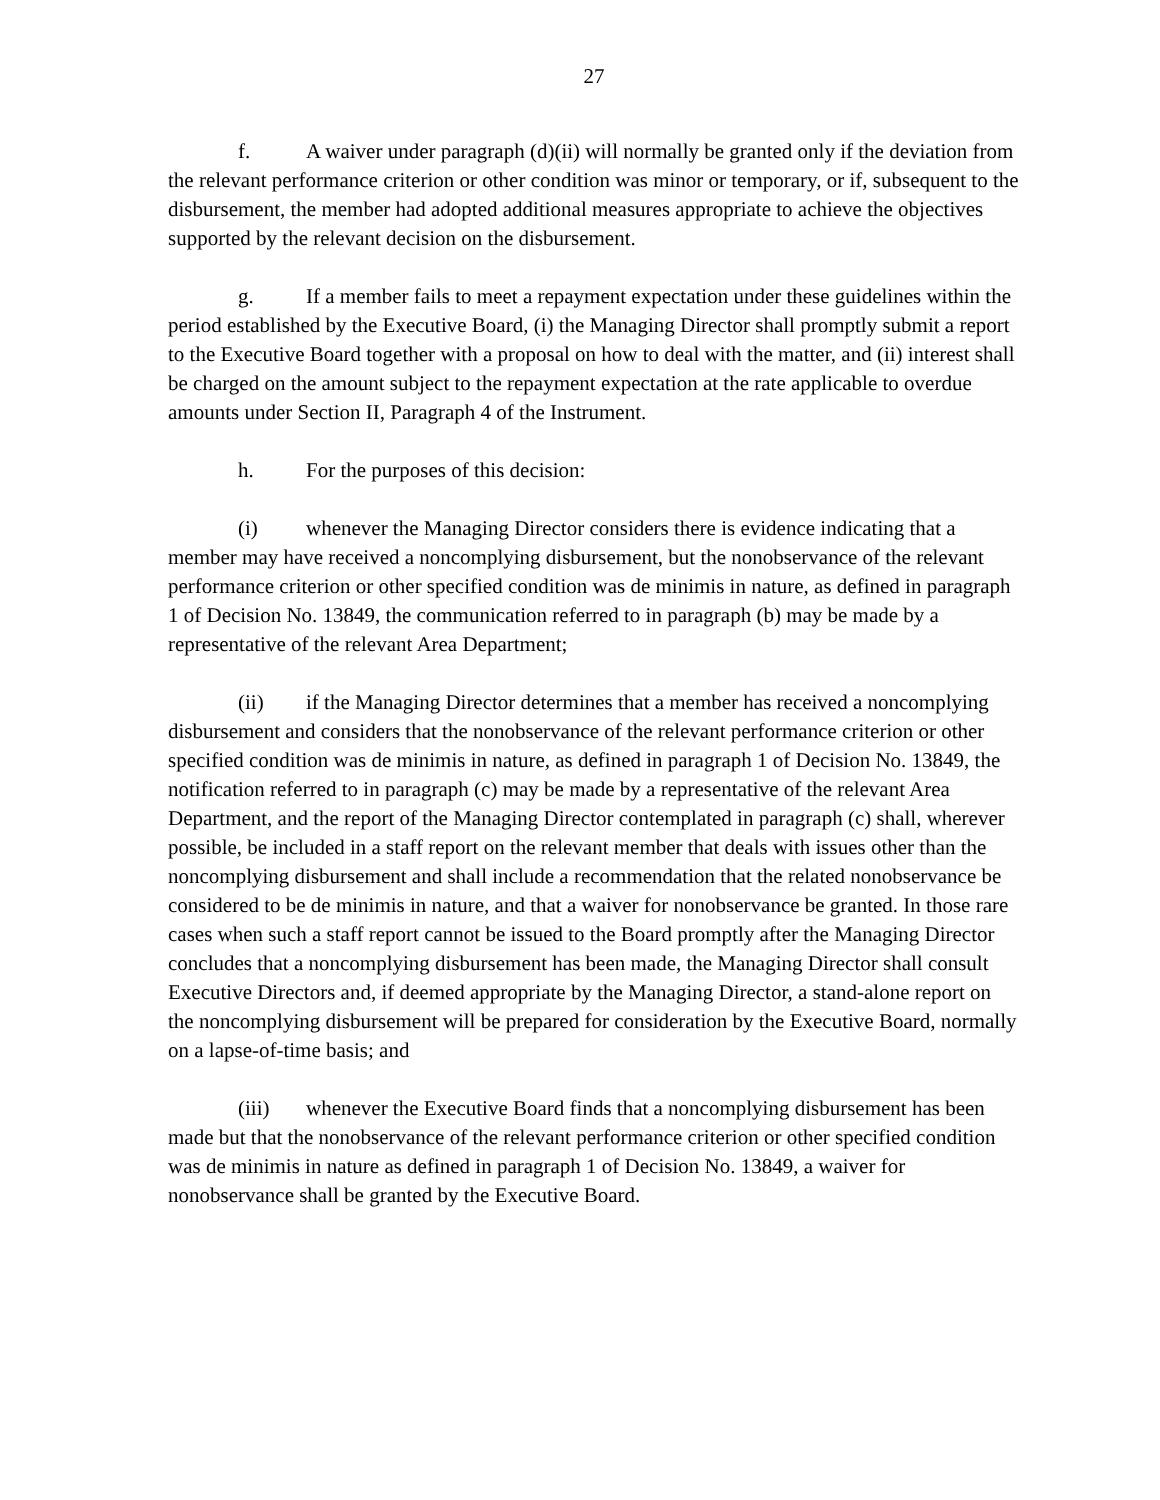27
f. A waiver under paragraph (d)(ii) will normally be granted only if the deviation from the relevant performance criterion or other condition was minor or temporary, or if, subsequent to the disbursement, the member had adopted additional measures appropriate to achieve the objectives supported by the relevant decision on the disbursement.
g. If a member fails to meet a repayment expectation under these guidelines within the period established by the Executive Board, (i) the Managing Director shall promptly submit a report to the Executive Board together with a proposal on how to deal with the matter, and (ii) interest shall be charged on the amount subject to the repayment expectation at the rate applicable to overdue amounts under Section II, Paragraph 4 of the Instrument.
h. For the purposes of this decision:
(i) whenever the Managing Director considers there is evidence indicating that a member may have received a noncomplying disbursement, but the nonobservance of the relevant performance criterion or other specified condition was de minimis in nature, as defined in paragraph 1 of Decision No. 13849, the communication referred to in paragraph (b) may be made by a representative of the relevant Area Department;
(ii) if the Managing Director determines that a member has received a noncomplying disbursement and considers that the nonobservance of the relevant performance criterion or other specified condition was de minimis in nature, as defined in paragraph 1 of Decision No. 13849, the notification referred to in paragraph (c) may be made by a representative of the relevant Area Department, and the report of the Managing Director contemplated in paragraph (c) shall, wherever possible, be included in a staff report on the relevant member that deals with issues other than the noncomplying disbursement and shall include a recommendation that the related nonobservance be considered to be de minimis in nature, and that a waiver for nonobservance be granted. In those rare cases when such a staff report cannot be issued to the Board promptly after the Managing Director concludes that a noncomplying disbursement has been made, the Managing Director shall consult Executive Directors and, if deemed appropriate by the Managing Director, a stand-alone report on the noncomplying disbursement will be prepared for consideration by the Executive Board, normally on a lapse-of-time basis; and
(iii) whenever the Executive Board finds that a noncomplying disbursement has been made but that the nonobservance of the relevant performance criterion or other specified condition was de minimis in nature as defined in paragraph 1 of Decision No. 13849, a waiver for nonobservance shall be granted by the Executive Board.